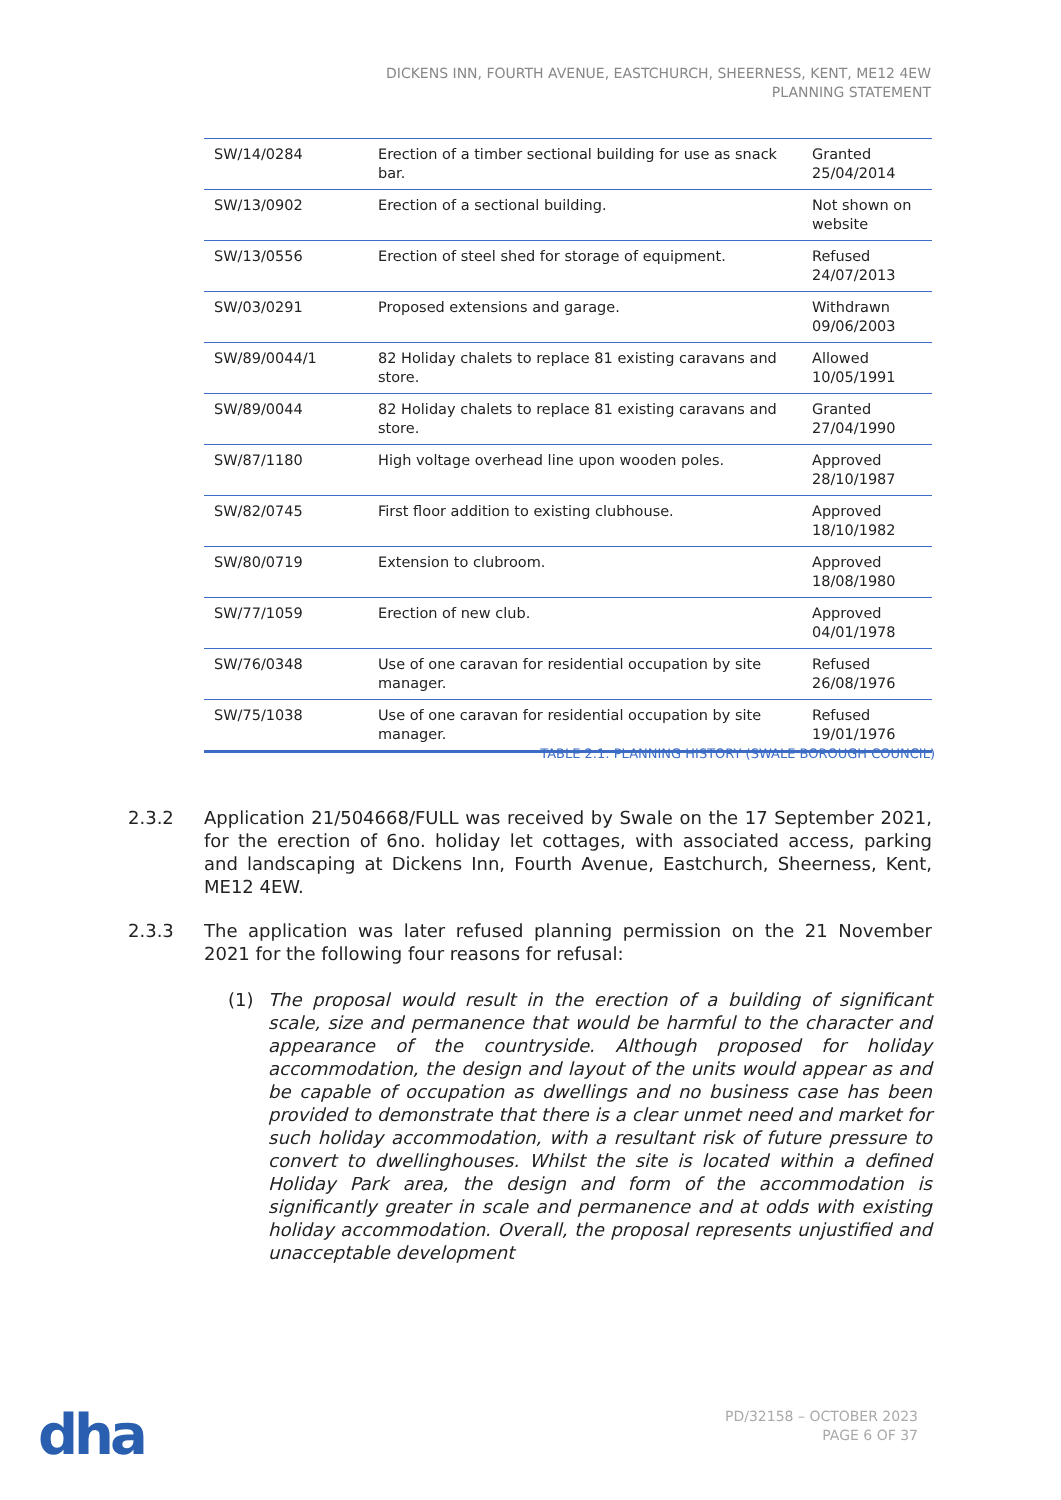DICKENS INN, FOURTH AVENUE, EASTCHURCH, SHEERNESS, KENT, ME12 4EW
PLANNING STATEMENT
| SW/14/0284 | Erection of a timber sectional building for use as snack bar. | Granted 25/04/2014 |
| SW/13/0902 | Erection of a sectional building. | Not shown on website |
| SW/13/0556 | Erection of steel shed for storage of equipment. | Refused 24/07/2013 |
| SW/03/0291 | Proposed extensions and garage. | Withdrawn 09/06/2003 |
| SW/89/0044/1 | 82 Holiday chalets to replace 81 existing caravans and store. | Allowed 10/05/1991 |
| SW/89/0044 | 82 Holiday chalets to replace 81 existing caravans and store. | Granted 27/04/1990 |
| SW/87/1180 | High voltage overhead line upon wooden poles. | Approved 28/10/1987 |
| SW/82/0745 | First floor addition to existing clubhouse. | Approved 18/10/1982 |
| SW/80/0719 | Extension to clubroom. | Approved 18/08/1980 |
| SW/77/1059 | Erection of new club. | Approved 04/01/1978 |
| SW/76/0348 | Use of one caravan for residential occupation by site manager. | Refused 26/08/1976 |
| SW/75/1038 | Use of one caravan for residential occupation by site manager. | Refused 19/01/1976 |
TABLE 2.1: PLANNING HISTORY (SWALE BOROUGH COUNCIL)
2.3.2 Application 21/504668/FULL was received by Swale on the 17 September 2021, for the erection of 6no. holiday let cottages, with associated access, parking and landscaping at Dickens Inn, Fourth Avenue, Eastchurch, Sheerness, Kent, ME12 4EW.
2.3.3 The application was later refused planning permission on the 21 November 2021 for the following four reasons for refusal:
(1) The proposal would result in the erection of a building of significant scale, size and permanence that would be harmful to the character and appearance of the countryside. Although proposed for holiday accommodation, the design and layout of the units would appear as and be capable of occupation as dwellings and no business case has been provided to demonstrate that there is a clear unmet need and market for such holiday accommodation, with a resultant risk of future pressure to convert to dwellinghouses. Whilst the site is located within a defined Holiday Park area, the design and form of the accommodation is significantly greater in scale and permanence and at odds with existing holiday accommodation. Overall, the proposal represents unjustified and unacceptable development
dha
PD/32158 – OCTOBER 2023
PAGE 6 OF 37